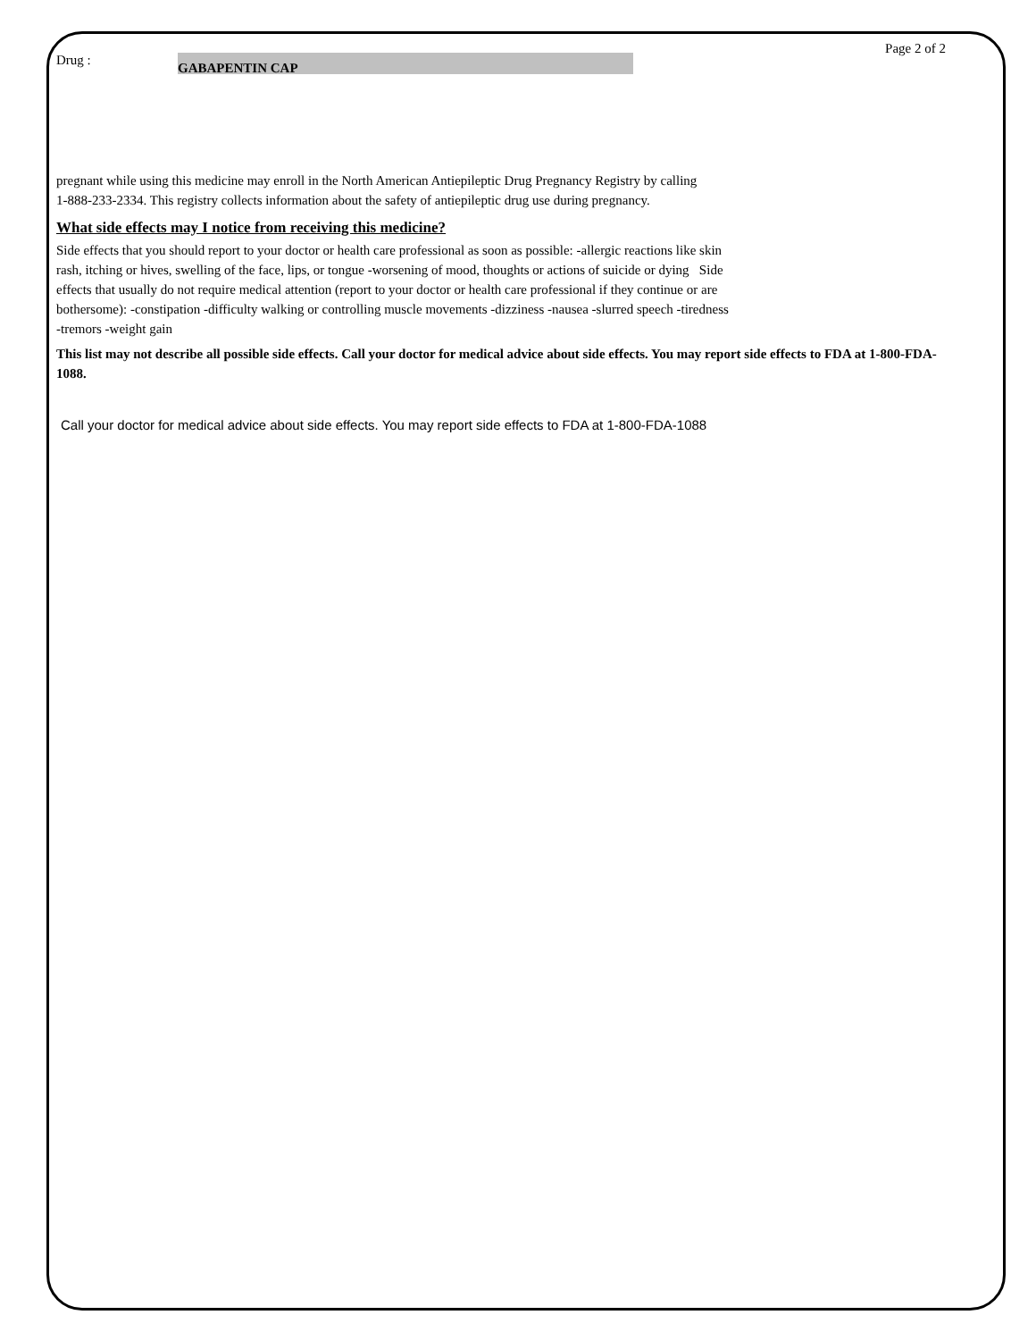Page 2 of 2
Drug :
GABAPENTIN CAP
pregnant while using this medicine may enroll in the North American Antiepileptic Drug Pregnancy Registry by calling
1-888-233-2334. This registry collects information about the safety of antiepileptic drug use during pregnancy.
What side effects may I notice from receiving this medicine?
Side effects that you should report to your doctor or health care professional as soon as possible: -allergic reactions like skin
rash, itching or hives, swelling of the face, lips, or tongue -worsening of mood, thoughts or actions of suicide or dying Side
effects that usually do not require medical attention (report to your doctor or health care professional if they continue or are
bothersome): -constipation -difficulty walking or controlling muscle movements -dizziness -nausea -slurred speech -tiredness
-tremors -weight gain
This list may not describe all possible side effects. Call your doctor for medical advice about side effects. You may report side effects to FDA at 1-800-FDA-1088.
Call your doctor for medical advice about side effects. You may report side effects to FDA at 1-800-FDA-1088